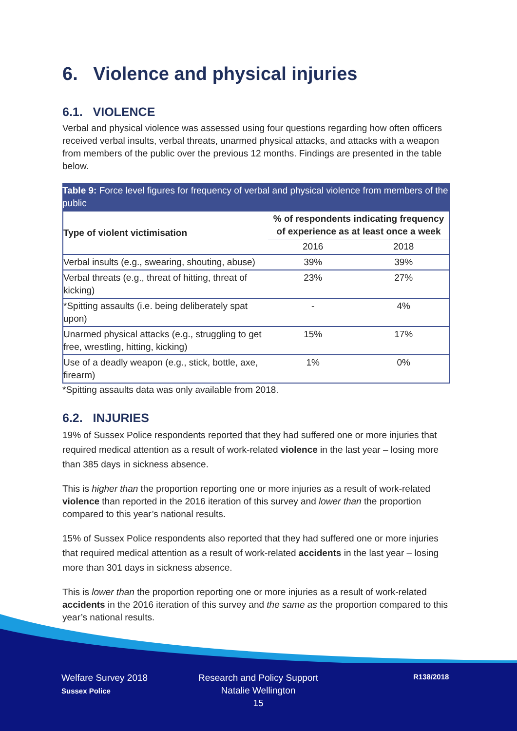6. Violence and physical injuries
6.1. VIOLENCE
Verbal and physical violence was assessed using four questions regarding how often officers received verbal insults, verbal threats, unarmed physical attacks, and attacks with a weapon from members of the public over the previous 12 months. Findings are presented in the table below.
Table 9: Force level figures for frequency of verbal and physical violence from members of the public
| Type of violent victimisation | % of respondents indicating frequency of experience as at least once a week | |
| --- | --- | --- |
| | 2016 | 2018 |
| Verbal insults (e.g., swearing, shouting, abuse) | 39% | 39% |
| Verbal threats (e.g., threat of hitting, threat of kicking) | 23% | 27% |
| *Spitting assaults (i.e. being deliberately spat upon) | - | 4% |
| Unarmed physical attacks (e.g., struggling to get free, wrestling, hitting, kicking) | 15% | 17% |
| Use of a deadly weapon (e.g., stick, bottle, axe, firearm) | 1% | 0% |
*Spitting assaults data was only available from 2018.
6.2. INJURIES
19% of Sussex Police respondents reported that they had suffered one or more injuries that required medical attention as a result of work-related violence in the last year – losing more than 385 days in sickness absence.
This is higher than the proportion reporting one or more injuries as a result of work-related violence than reported in the 2016 iteration of this survey and lower than the proportion compared to this year’s national results.
15% of Sussex Police respondents also reported that they had suffered one or more injuries that required medical attention as a result of work-related accidents in the last year – losing more than 301 days in sickness absence.
This is lower than the proportion reporting one or more injuries as a result of work-related accidents in the 2016 iteration of this survey and the same as the proportion compared to this year’s national results.
Welfare Survey 2018
Sussex Police
Research and Policy Support
Natalie Wellington
15
R138/2018